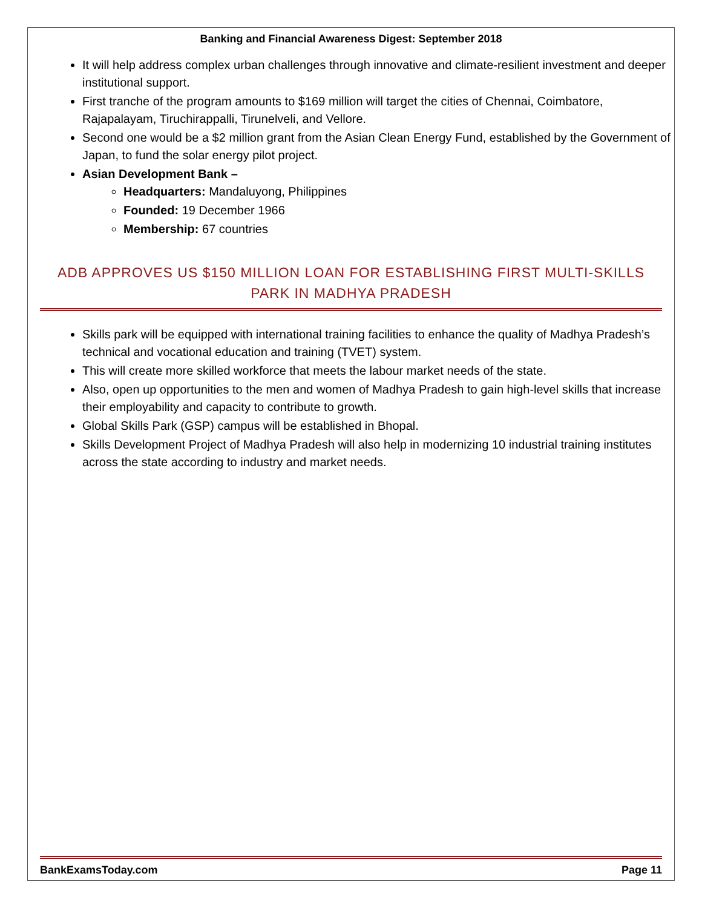Banking and Financial Awareness Digest: September 2018
It will help address complex urban challenges through innovative and climate-resilient investment and deeper institutional support.
First tranche of the program amounts to $169 million will target the cities of Chennai, Coimbatore, Rajapalayam, Tiruchirappalli, Tirunelveli, and Vellore.
Second one would be a $2 million grant from the Asian Clean Energy Fund, established by the Government of Japan, to fund the solar energy pilot project.
Asian Development Bank –
Headquarters: Mandaluyong, Philippines
Founded: 19 December 1966
Membership: 67 countries
ADB APPROVES US $150 MILLION LOAN FOR ESTABLISHING FIRST MULTI-SKILLS PARK IN MADHYA PRADESH
Skills park will be equipped with international training facilities to enhance the quality of Madhya Pradesh’s technical and vocational education and training (TVET) system.
This will create more skilled workforce that meets the labour market needs of the state.
Also, open up opportunities to the men and women of Madhya Pradesh to gain high-level skills that increase their employability and capacity to contribute to growth.
Global Skills Park (GSP) campus will be established in Bhopal.
Skills Development Project of Madhya Pradesh will also help in modernizing 10 industrial training institutes across the state according to industry and market needs.
BankExamsToday.com Page 11